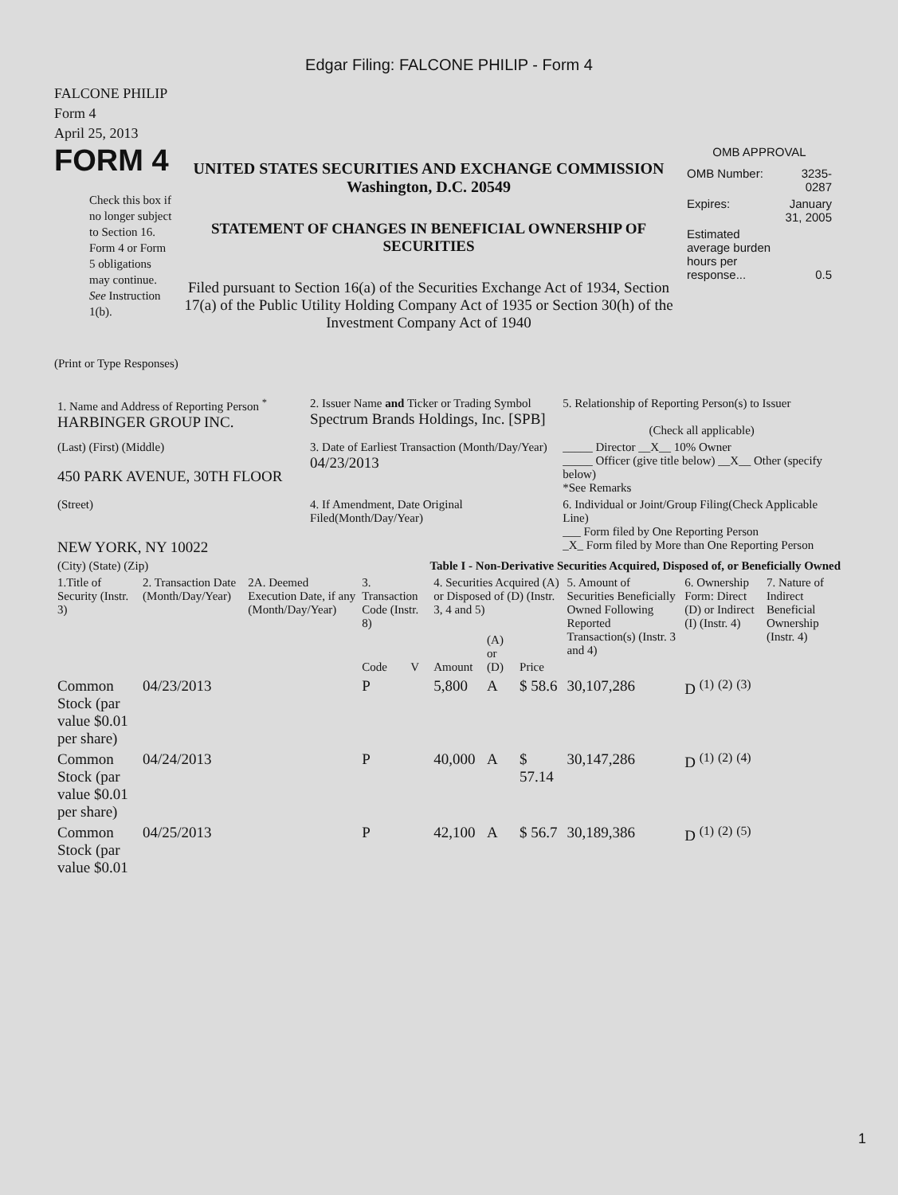Edgar Filing: FALCONE PHILIP - Form 4
FALCONE PHILIP
Form 4
April 25, 2013
FORM 4
Check this box if no longer subject to Section 16. Form 4 or Form 5 obligations may continue. See Instruction 1(b).
UNITED STATES SECURITIES AND EXCHANGE COMMISSION
Washington, D.C. 20549
STATEMENT OF CHANGES IN BENEFICIAL OWNERSHIP OF SECURITIES
Filed pursuant to Section 16(a) of the Securities Exchange Act of 1934, Section 17(a) of the Public Utility Holding Company Act of 1935 or Section 30(h) of the Investment Company Act of 1940
OMB APPROVAL
| OMB Number: | 3235-0287 |
| Expires: | January 31, 2005 |
| Estimated average burden hours per response... | 0.5 |
(Print or Type Responses)
| 1. Name and Address of Reporting Person <sup>*</sup> HARBINGER GROUP INC. | 2. Issuer Name and Ticker or Trading Symbol Spectrum Brands Holdings, Inc. [SPB] | 5. Relationship of Reporting Person(s) to Issuer (Check all applicable) |
| (Last) (First) (Middle) 450 PARK AVENUE, 30TH FLOOR | 3. Date of Earliest Transaction (Month/Day/Year) 04/23/2013 | _____ Director __X__ 10% Owner _____ Officer (give title below) __X__ Other (specify below) *See Remarks |
| (Street) NEW YORK, NY 10022 | 4. If Amendment, Date Original Filed(Month/Day/Year) | 6. Individual or Joint/Group Filing(Check Applicable Line) ___ Form filed by One Reporting Person _X_ Form filed by More than One Reporting Person |
| (City) (State) (Zip) | Table I - Non-Derivative Securities Acquired, Disposed of, or Beneficially Owned | |
| 1.Title of Security (Instr. 3) | 2. Transaction Date (Month/Day/Year) | 2A. Deemed Execution Date, if any (Month/Day/Year) | 3. Transaction Code (Instr. 8) | | 4. Securities Acquired (A) or Disposed of (D) (Instr. 3, 4 and 5) | | | 5. Amount of Securities Beneficially Owned Following Reported Transaction(s) (Instr. 3 and 4) | 6. Ownership Form: Direct (D) or Indirect (I) (Instr. 4) | 7. Nature of Indirect Beneficial Ownership (Instr. 4) |
| --- | --- | --- | --- | --- | --- | --- | --- | --- | --- | --- |
| | | | Code | V | Amount | (A) or (D) | Price | | | |
| Common Stock (par value $0.01 per share) | 04/23/2013 | | P | | 5,800 | A | $ 58.6 | 30,107,286 | D <sup>(1)</sup> <sup>(2)</sup> <sup>(3)</sup> | |
| Common Stock (par value $0.01 per share) | 04/24/2013 | | P | | 40,000 | A | $ 57.14 | 30,147,286 | D <sup>(1)</sup> <sup>(2)</sup> <sup>(4)</sup> | |
| Common Stock (par value $0.01 | 04/25/2013 | | P | | 42,100 | A | $ 56.7 | 30,189,386 | D <sup>(1)</sup> <sup>(2)</sup> <sup>(5)</sup> | |
1